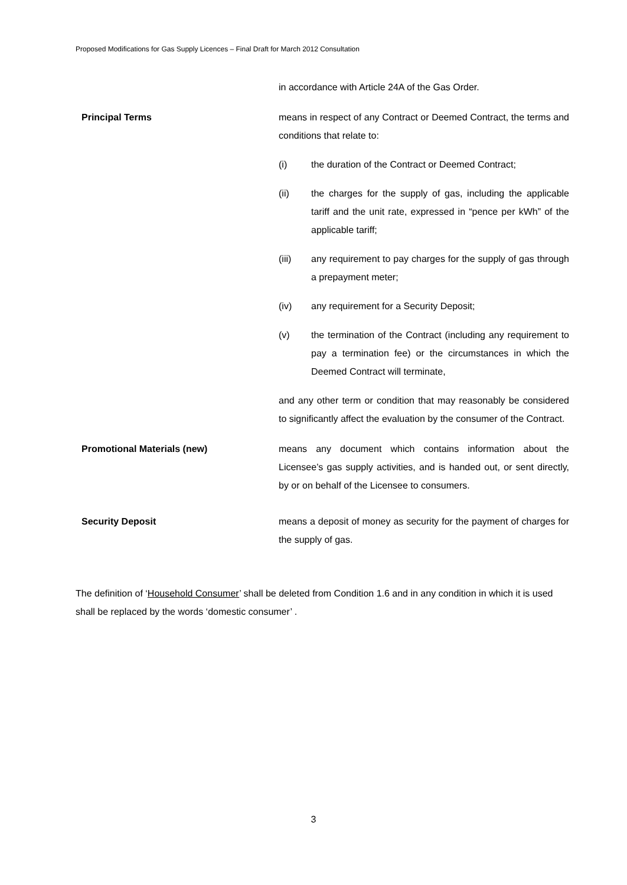Proposed Modifications for Gas Supply Licences – Final Draft for March 2012 Consultation
in accordance with Article 24A of the Gas Order.
Principal Terms means in respect of any Contract or Deemed Contract, the terms and conditions that relate to:
(i) the duration of the Contract or Deemed Contract;
(ii) the charges for the supply of gas, including the applicable tariff and the unit rate, expressed in “pence per kWh” of the applicable tariff;
(iii) any requirement to pay charges for the supply of gas through a prepayment meter;
(iv) any requirement for a Security Deposit;
(v) the termination of the Contract (including any requirement to pay a termination fee) or the circumstances in which the Deemed Contract will terminate,
and any other term or condition that may reasonably be considered to significantly affect the evaluation by the consumer of the Contract.
Promotional Materials (new) means any document which contains information about the Licensee’s gas supply activities, and is handed out, or sent directly, by or on behalf of the Licensee to consumers.
Security Deposit means a deposit of money as security for the payment of charges for the supply of gas.
The definition of ‘Household Consumer’ shall be deleted from Condition 1.6 and in any condition in which it is used shall be replaced by the words ‘domestic consumer’ .
3